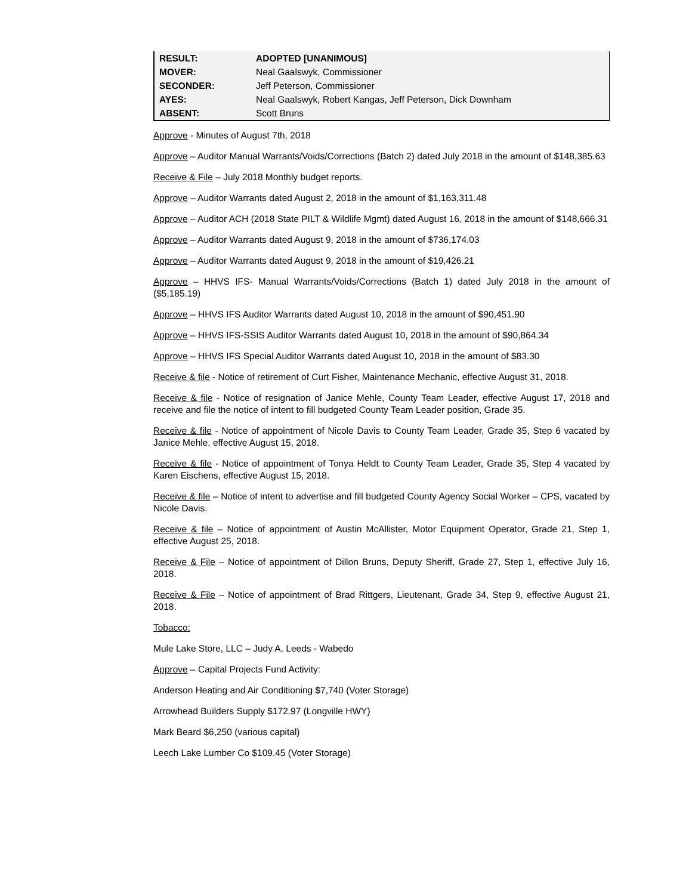| RESULT: | ADOPTED [UNANIMOUS] |
| MOVER: | Neal Gaalswyk, Commissioner |
| SECONDER: | Jeff Peterson, Commissioner |
| AYES: | Neal Gaalswyk, Robert Kangas, Jeff Peterson, Dick Downham |
| ABSENT: | Scott Bruns |
Approve - Minutes of August 7th, 2018
Approve – Auditor Manual Warrants/Voids/Corrections (Batch 2) dated July 2018 in the amount of $148,385.63
Receive & File – July 2018 Monthly budget reports.
Approve – Auditor Warrants dated August 2, 2018 in the amount of $1,163,311.48
Approve – Auditor ACH (2018 State PILT & Wildlife Mgmt) dated August 16, 2018 in the amount of $148,666.31
Approve – Auditor Warrants dated August 9, 2018 in the amount of $736,174.03
Approve – Auditor Warrants dated August 9, 2018 in the amount of $19,426.21
Approve – HHVS IFS- Manual Warrants/Voids/Corrections (Batch 1) dated July 2018 in the amount of ($5,185.19)
Approve – HHVS IFS Auditor Warrants dated August 10, 2018 in the amount of $90,451.90
Approve – HHVS IFS-SSIS Auditor Warrants dated August 10, 2018 in the amount of $90,864.34
Approve – HHVS IFS Special Auditor Warrants dated August 10, 2018 in the amount of $83.30
Receive & file - Notice of retirement of Curt Fisher, Maintenance Mechanic, effective August 31, 2018.
Receive & file - Notice of resignation of Janice Mehle, County Team Leader, effective August 17, 2018 and receive and file the notice of intent to fill budgeted County Team Leader position, Grade 35.
Receive & file - Notice of appointment of Nicole Davis to County Team Leader, Grade 35, Step 6 vacated by Janice Mehle, effective August 15, 2018.
Receive & file - Notice of appointment of Tonya Heldt to County Team Leader, Grade 35, Step 4 vacated by Karen Eischens, effective August 15, 2018.
Receive & file – Notice of intent to advertise and fill budgeted County Agency Social Worker – CPS, vacated by Nicole Davis.
Receive & file – Notice of appointment of Austin McAllister, Motor Equipment Operator, Grade 21, Step 1, effective August 25, 2018.
Receive & File – Notice of appointment of Dillon Bruns, Deputy Sheriff, Grade 27, Step 1, effective July 16, 2018.
Receive & File – Notice of appointment of Brad Rittgers, Lieutenant, Grade 34, Step 9, effective August 21, 2018.
Tobacco:
Mule Lake Store, LLC – Judy A. Leeds - Wabedo
Approve – Capital Projects Fund Activity:
Anderson Heating and Air Conditioning $7,740 (Voter Storage)
Arrowhead Builders Supply $172.97 (Longville HWY)
Mark Beard $6,250 (various capital)
Leech Lake Lumber Co $109.45 (Voter Storage)